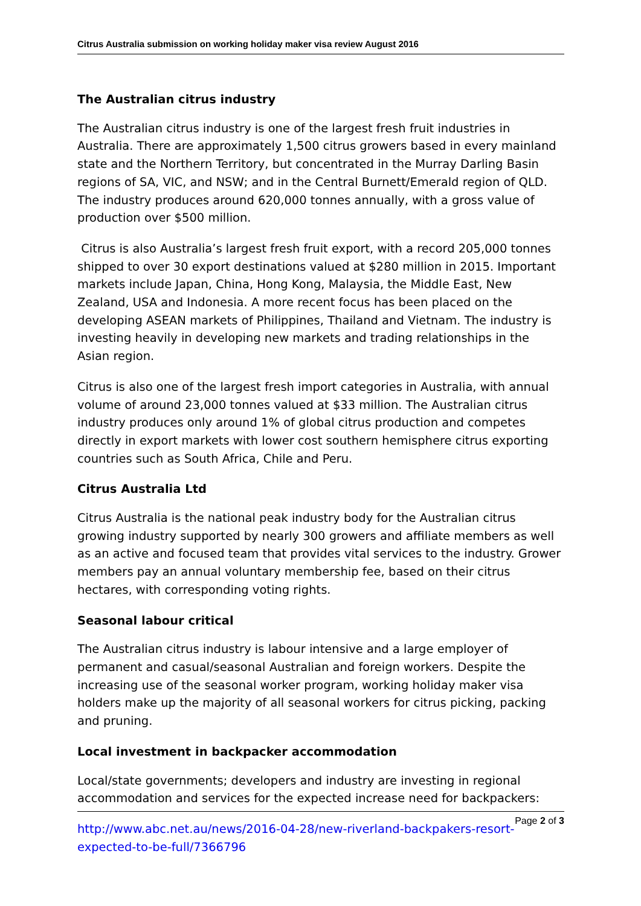Citrus Australia submission on working holiday maker visa review August 2016
The Australian citrus industry
The Australian citrus industry is one of the largest fresh fruit industries in Australia. There are approximately 1,500 citrus growers based in every mainland state and the Northern Territory, but concentrated in the Murray Darling Basin regions of SA, VIC, and NSW; and in the Central Burnett/Emerald region of QLD. The industry produces around 620,000 tonnes annually, with a gross value of production over $500 million.
Citrus is also Australia’s largest fresh fruit export, with a record 205,000 tonnes shipped to over 30 export destinations valued at $280 million in 2015. Important markets include Japan, China, Hong Kong, Malaysia, the Middle East, New Zealand, USA and Indonesia. A more recent focus has been placed on the developing ASEAN markets of Philippines, Thailand and Vietnam. The industry is investing heavily in developing new markets and trading relationships in the Asian region.
Citrus is also one of the largest fresh import categories in Australia, with annual volume of around 23,000 tonnes valued at $33 million. The Australian citrus industry produces only around 1% of global citrus production and competes directly in export markets with lower cost southern hemisphere citrus exporting countries such as South Africa, Chile and Peru.
Citrus Australia Ltd
Citrus Australia is the national peak industry body for the Australian citrus growing industry supported by nearly 300 growers and affiliate members as well as an active and focused team that provides vital services to the industry. Grower members pay an annual voluntary membership fee, based on their citrus hectares, with corresponding voting rights.
Seasonal labour critical
The Australian citrus industry is labour intensive and a large employer of permanent and casual/seasonal Australian and foreign workers. Despite the increasing use of the seasonal worker program, working holiday maker visa holders make up the majority of all seasonal workers for citrus picking, packing and pruning.
Local investment in backpacker accommodation
Local/state governments; developers and industry are investing in regional accommodation and services for the expected increase need for backpackers:
http://www.abc.net.au/news/2016-04-28/new-riverland-backpakers-resort-expected-to-be-full/7366796
Page 2 of 3